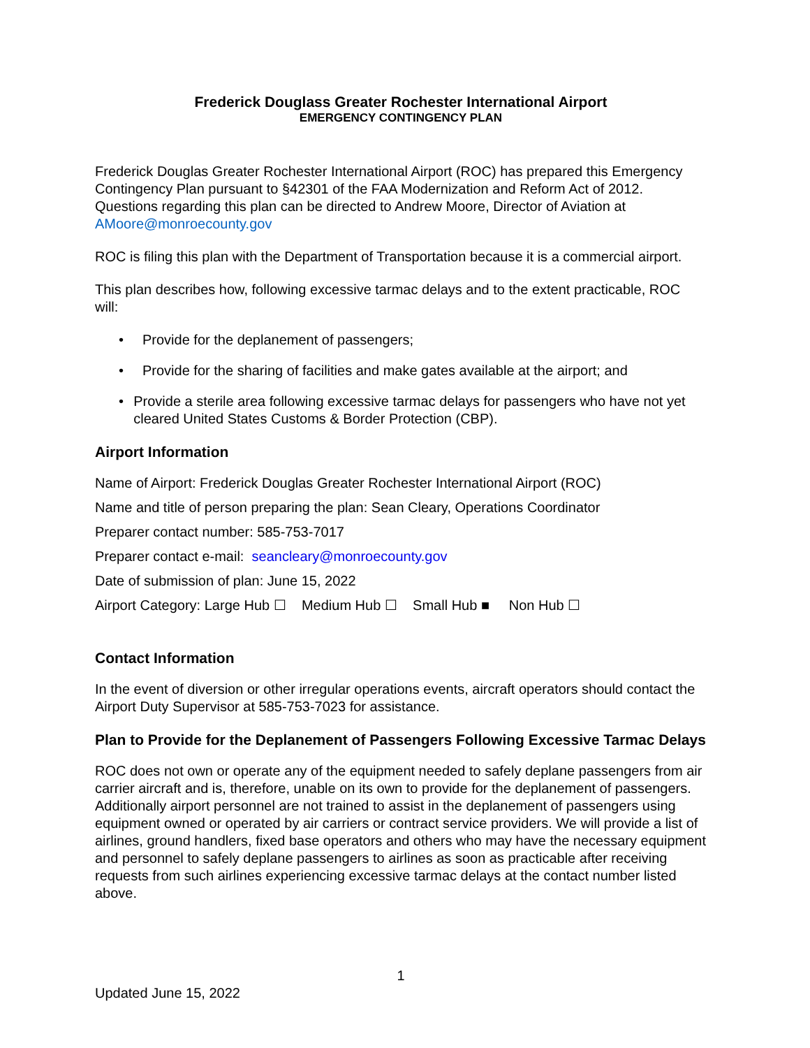Frederick Douglass Greater Rochester International Airport
EMERGENCY CONTINGENCY PLAN
Frederick Douglas Greater Rochester International Airport (ROC) has prepared this Emergency Contingency Plan pursuant to §42301 of the FAA Modernization and Reform Act of 2012. Questions regarding this plan can be directed to Andrew Moore, Director of Aviation at AMoore@monroecounty.gov
ROC is filing this plan with the Department of Transportation because it is a commercial airport.
This plan describes how, following excessive tarmac delays and to the extent practicable, ROC will:
• Provide for the deplanement of passengers;
• Provide for the sharing of facilities and make gates available at the airport; and
• Provide a sterile area following excessive tarmac delays for passengers who have not yet cleared United States Customs & Border Protection (CBP).
Airport Information
Name of Airport: Frederick Douglas Greater Rochester International Airport (ROC)
Name and title of person preparing the plan: Sean Cleary, Operations Coordinator
Preparer contact number: 585-753-7017
Preparer contact e-mail: seancleary@monroecounty.gov
Date of submission of plan: June 15, 2022
Airport Category: Large Hub ☐ Medium Hub ☐ Small Hub ■ Non Hub ☐
Contact Information
In the event of diversion or other irregular operations events, aircraft operators should contact the Airport Duty Supervisor at 585-753-7023 for assistance.
Plan to Provide for the Deplanement of Passengers Following Excessive Tarmac Delays
ROC does not own or operate any of the equipment needed to safely deplane passengers from air carrier aircraft and is, therefore, unable on its own to provide for the deplanement of passengers. Additionally airport personnel are not trained to assist in the deplanement of passengers using equipment owned or operated by air carriers or contract service providers. We will provide a list of airlines, ground handlers, fixed base operators and others who may have the necessary equipment and personnel to safely deplane passengers to airlines as soon as practicable after receiving requests from such airlines experiencing excessive tarmac delays at the contact number listed above.
1
Updated June 15, 2022